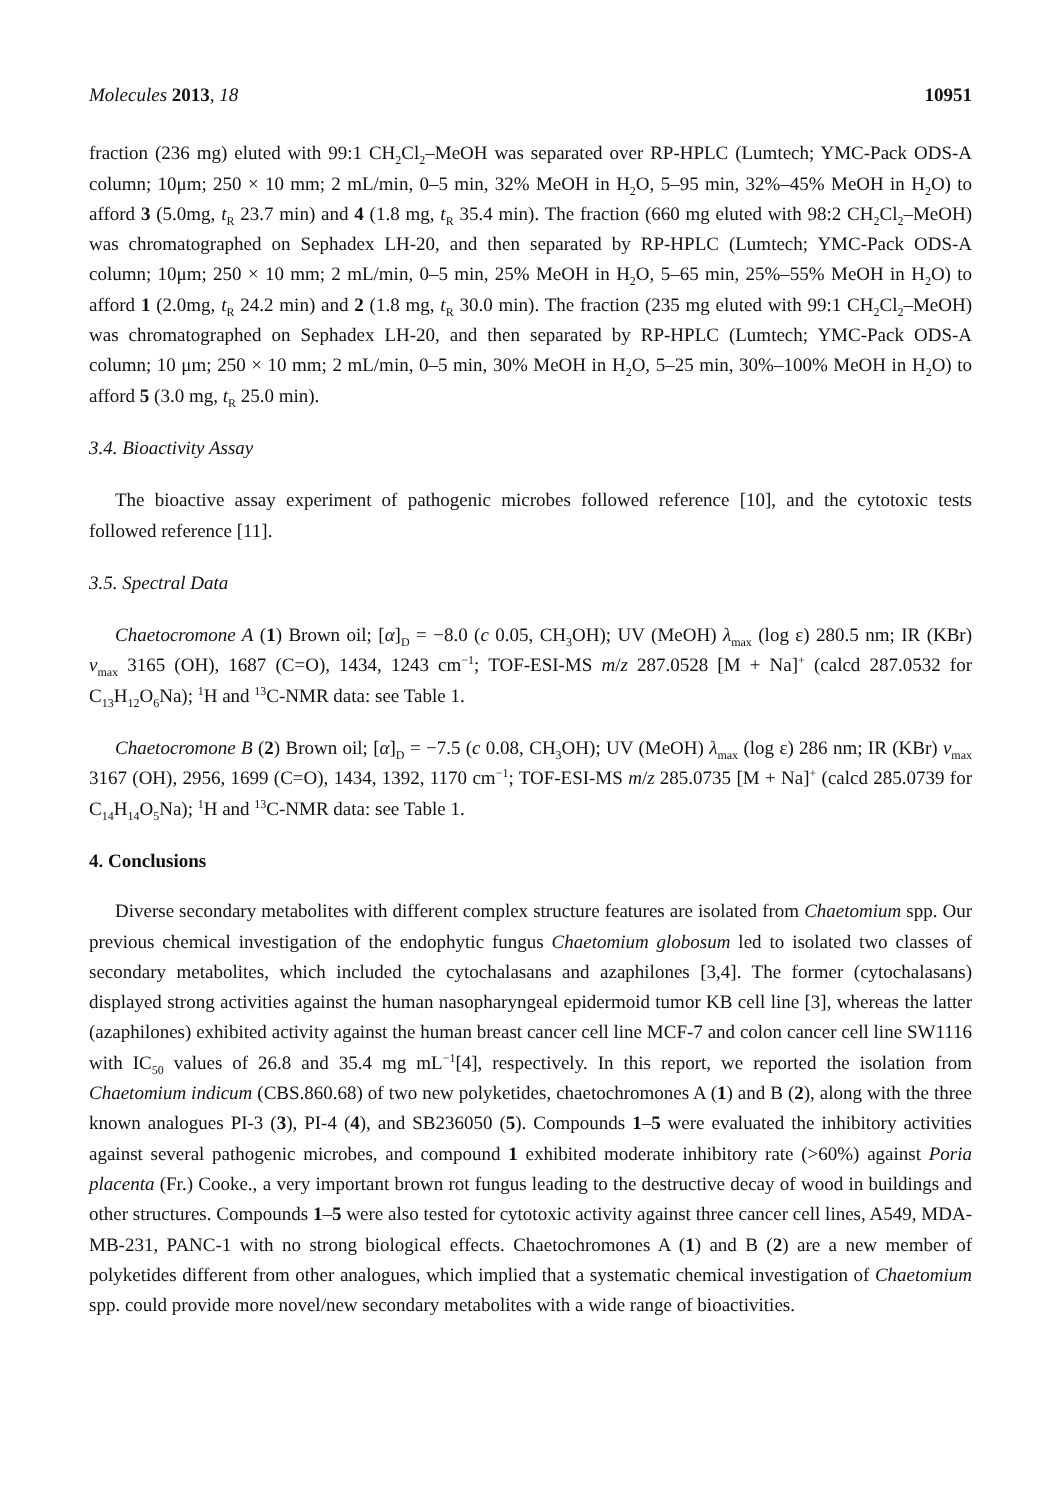Molecules 2013, 18 10951
fraction (236 mg) eluted with 99:1 CH<sub>2</sub>Cl<sub>2</sub>–MeOH was separated over RP-HPLC (Lumtech; YMC-Pack ODS-A column; 10μm; 250 × 10 mm; 2 mL/min, 0–5 min, 32% MeOH in H<sub>2</sub>O, 5–95 min, 32%–45% MeOH in H<sub>2</sub>O) to afford 3 (5.0mg, t<sub>R</sub> 23.7 min) and 4 (1.8 mg, t<sub>R</sub> 35.4 min). The fraction (660 mg eluted with 98:2 CH<sub>2</sub>Cl<sub>2</sub>–MeOH) was chromatographed on Sephadex LH-20, and then separated by RP-HPLC (Lumtech; YMC-Pack ODS-A column; 10μm; 250 × 10 mm; 2 mL/min, 0–5 min, 25% MeOH in H<sub>2</sub>O, 5–65 min, 25%–55% MeOH in H<sub>2</sub>O) to afford 1 (2.0mg, t<sub>R</sub> 24.2 min) and 2 (1.8 mg, t<sub>R</sub> 30.0 min). The fraction (235 mg eluted with 99:1 CH<sub>2</sub>Cl<sub>2</sub>–MeOH) was chromatographed on Sephadex LH-20, and then separated by RP-HPLC (Lumtech; YMC-Pack ODS-A column; 10 μm; 250 × 10 mm; 2 mL/min, 0–5 min, 30% MeOH in H<sub>2</sub>O, 5–25 min, 30%–100% MeOH in H<sub>2</sub>O) to afford 5 (3.0 mg, t<sub>R</sub> 25.0 min).
3.4. Bioactivity Assay
The bioactive assay experiment of pathogenic microbes followed reference [10], and the cytotoxic tests followed reference [11].
3.5. Spectral Data
Chaetocromone A (1) Brown oil; [α]<sub>D</sub> = −8.0 (c 0.05, CH<sub>3</sub>OH); UV (MeOH) λ<sub>max</sub> (log ε) 280.5 nm; IR (KBr) v<sub>max</sub> 3165 (OH), 1687 (C=O), 1434, 1243 cm<sup>−1</sup>; TOF-ESI-MS m/z 287.0528 [M + Na]<sup>+</sup> (calcd 287.0532 for C<sub>13</sub>H<sub>12</sub>O<sub>6</sub>Na); <sup>1</sup>H and <sup>13</sup>C-NMR data: see Table 1.
Chaetocromone B (2) Brown oil; [α]<sub>D</sub> = −7.5 (c 0.08, CH<sub>3</sub>OH); UV (MeOH) λ<sub>max</sub> (log ε) 286 nm; IR (KBr) v<sub>max</sub> 3167 (OH), 2956, 1699 (C=O), 1434, 1392, 1170 cm<sup>−1</sup>; TOF-ESI-MS m/z 285.0735 [M + Na]<sup>+</sup> (calcd 285.0739 for C<sub>14</sub>H<sub>14</sub>O<sub>5</sub>Na); <sup>1</sup>H and <sup>13</sup>C-NMR data: see Table 1.
4. Conclusions
Diverse secondary metabolites with different complex structure features are isolated from Chaetomium spp. Our previous chemical investigation of the endophytic fungus Chaetomium globosum led to isolated two classes of secondary metabolites, which included the cytochalasans and azaphilones [3,4]. The former (cytochalasans) displayed strong activities against the human nasopharyngeal epidermoid tumor KB cell line [3], whereas the latter (azaphilones) exhibited activity against the human breast cancer cell line MCF-7 and colon cancer cell line SW1116 with IC<sub>50</sub> values of 26.8 and 35.4 mg mL<sup>−1</sup>[4], respectively. In this report, we reported the isolation from Chaetomium indicum (CBS.860.68) of two new polyketides, chaetochromones A (1) and B (2), along with the three known analogues PI-3 (3), PI-4 (4), and SB236050 (5). Compounds 1–5 were evaluated the inhibitory activities against several pathogenic microbes, and compound 1 exhibited moderate inhibitory rate (>60%) against Poria placenta (Fr.) Cooke., a very important brown rot fungus leading to the destructive decay of wood in buildings and other structures. Compounds 1–5 were also tested for cytotoxic activity against three cancer cell lines, A549, MDA-MB-231, PANC-1 with no strong biological effects. Chaetochromones A (1) and B (2) are a new member of polyketides different from other analogues, which implied that a systematic chemical investigation of Chaetomium spp. could provide more novel/new secondary metabolites with a wide range of bioactivities.